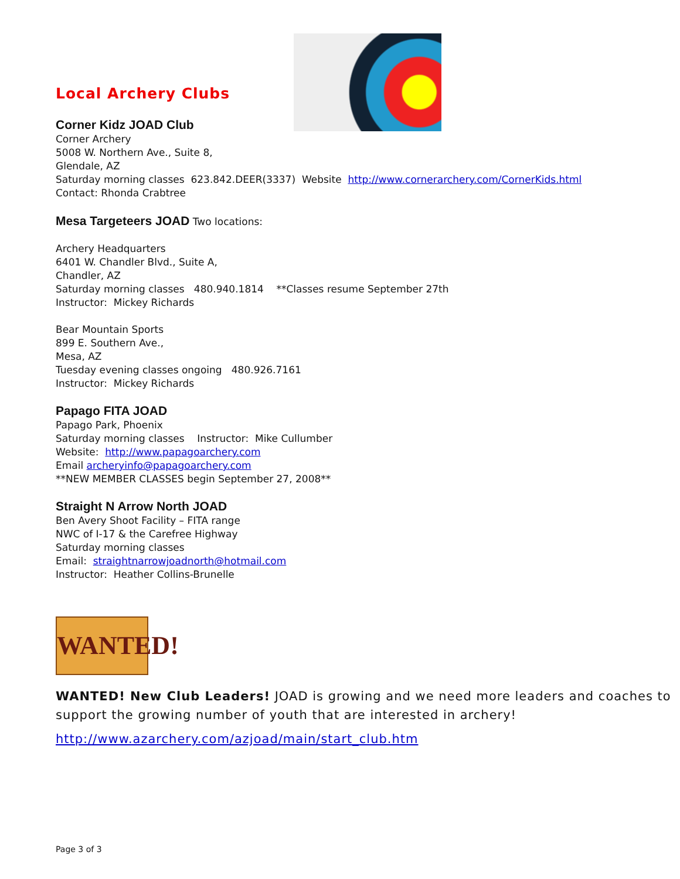Local Archery Clubs
Corner Kidz JOAD Club
Corner Archery
5008 W. Northern Ave., Suite 8,
Glendale, AZ
Saturday morning classes 623.842.DEER(3337) Website http://www.cornerarchery.com/CornerKids.html
Contact: Rhonda Crabtree
Mesa Targeteers JOAD Two locations:
Archery Headquarters
6401 W. Chandler Blvd., Suite A,
Chandler, AZ
Saturday morning classes 480.940.1814 **Classes resume September 27th
Instructor: Mickey Richards
Bear Mountain Sports
899 E. Southern Ave.,
Mesa, AZ
Tuesday evening classes ongoing 480.926.7161
Instructor: Mickey Richards
Papago FITA JOAD
Papago Park, Phoenix
Saturday morning classes Instructor: Mike Cullumber
Website: http://www.papagoarchery.com
Email archeryinfo@papagoarchery.com
**NEW MEMBER CLASSES begin September 27, 2008**
Straight N Arrow North JOAD
Ben Avery Shoot Facility – FITA range
NWC of I-17 & the Carefree Highway
Saturday morning classes
Email: straightnarrowjoadnorth@hotmail.com
Instructor: Heather Collins-Brunelle
WANTED!
WANTED! New Club Leaders! JOAD is growing and we need more leaders and coaches to support the growing number of youth that are interested in archery!
http://www.azarchery.com/azjoad/main/start_club.htm
Page 3 of 3